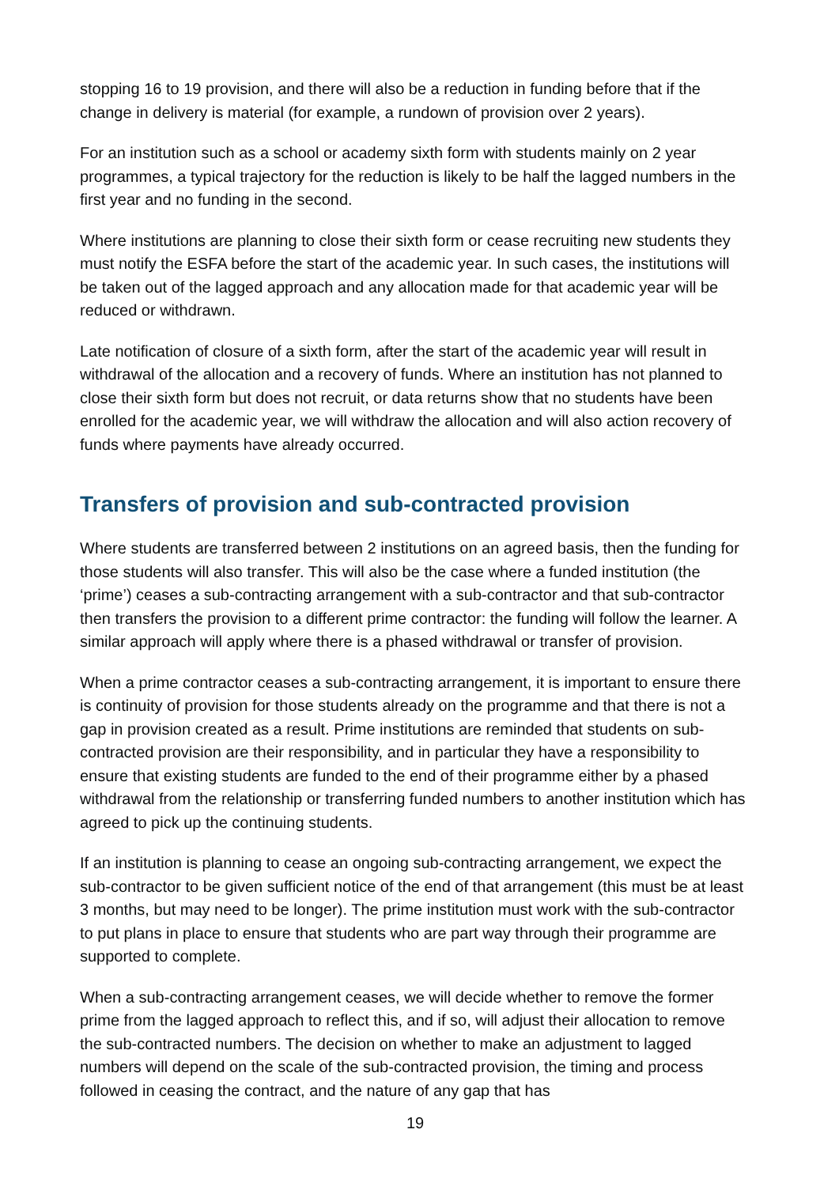stopping 16 to 19 provision, and there will also be a reduction in funding before that if the change in delivery is material (for example, a rundown of provision over 2 years).
For an institution such as a school or academy sixth form with students mainly on 2 year programmes, a typical trajectory for the reduction is likely to be half the lagged numbers in the first year and no funding in the second.
Where institutions are planning to close their sixth form or cease recruiting new students they must notify the ESFA before the start of the academic year. In such cases, the institutions will be taken out of the lagged approach and any allocation made for that academic year will be reduced or withdrawn.
Late notification of closure of a sixth form, after the start of the academic year will result in withdrawal of the allocation and a recovery of funds. Where an institution has not planned to close their sixth form but does not recruit, or data returns show that no students have been enrolled for the academic year, we will withdraw the allocation and will also action recovery of funds where payments have already occurred.
Transfers of provision and sub-contracted provision
Where students are transferred between 2 institutions on an agreed basis, then the funding for those students will also transfer. This will also be the case where a funded institution (the ‘prime’) ceases a sub-contracting arrangement with a sub-contractor and that sub-contractor then transfers the provision to a different prime contractor: the funding will follow the learner. A similar approach will apply where there is a phased withdrawal or transfer of provision.
When a prime contractor ceases a sub-contracting arrangement, it is important to ensure there is continuity of provision for those students already on the programme and that there is not a gap in provision created as a result. Prime institutions are reminded that students on sub-contracted provision are their responsibility, and in particular they have a responsibility to ensure that existing students are funded to the end of their programme either by a phased withdrawal from the relationship or transferring funded numbers to another institution which has agreed to pick up the continuing students.
If an institution is planning to cease an ongoing sub-contracting arrangement, we expect the sub-contractor to be given sufficient notice of the end of that arrangement (this must be at least 3 months, but may need to be longer). The prime institution must work with the sub-contractor to put plans in place to ensure that students who are part way through their programme are supported to complete.
When a sub-contracting arrangement ceases, we will decide whether to remove the former prime from the lagged approach to reflect this, and if so, will adjust their allocation to remove the sub-contracted numbers. The decision on whether to make an adjustment to lagged numbers will depend on the scale of the sub-contracted provision, the timing and process followed in ceasing the contract, and the nature of any gap that has
19